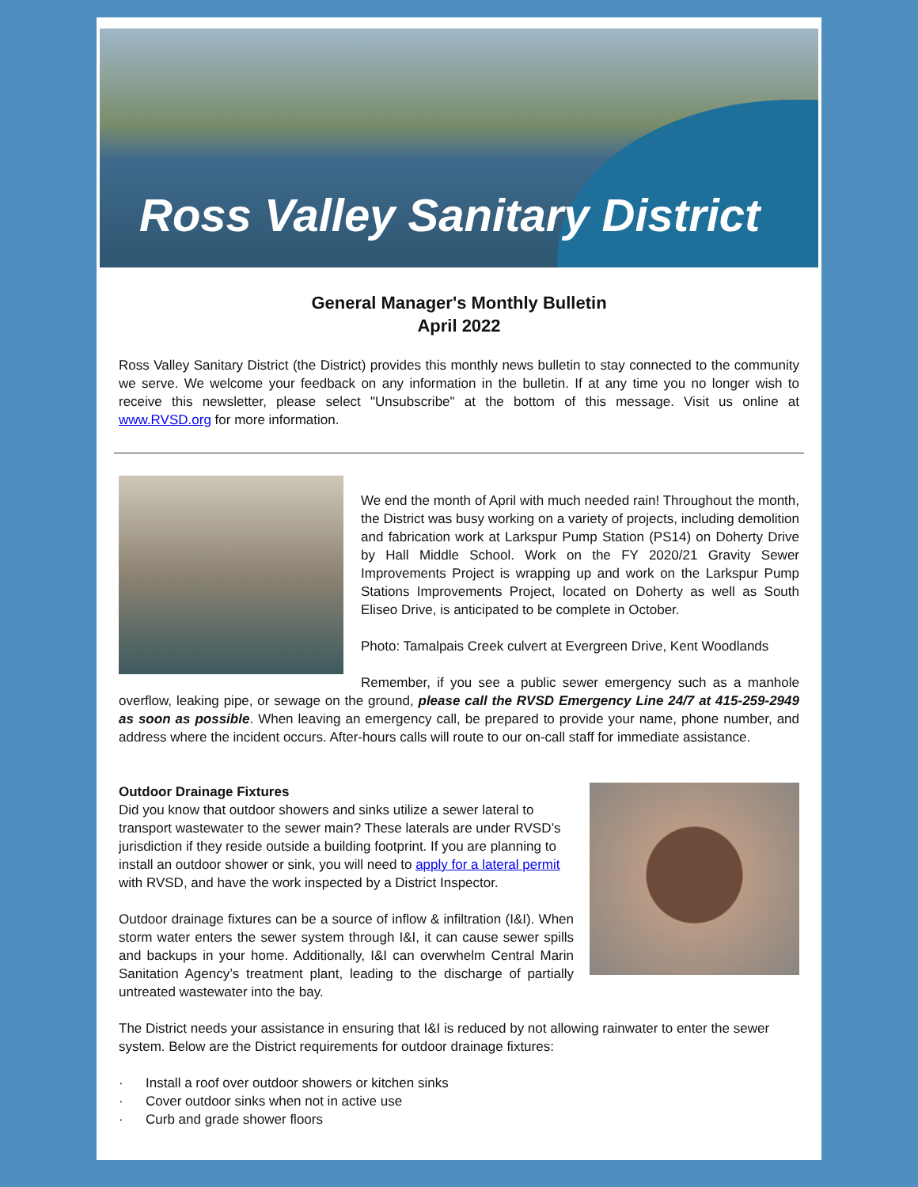Ross Valley Sanitary District
General Manager's Monthly Bulletin
April 2022
Ross Valley Sanitary District (the District) provides this monthly news bulletin to stay connected to the community we serve. We welcome your feedback on any information in the bulletin. If at any time you no longer wish to receive this newsletter, please select "Unsubscribe" at the bottom of this message. Visit us online at www.RVSD.org for more information.
We end the month of April with much needed rain! Throughout the month, the District was busy working on a variety of projects, including demolition and fabrication work at Larkspur Pump Station (PS14) on Doherty Drive by Hall Middle School. Work on the FY 2020/21 Gravity Sewer Improvements Project is wrapping up and work on the Larkspur Pump Stations Improvements Project, located on Doherty as well as South Eliseo Drive, is anticipated to be complete in October.
Photo: Tamalpais Creek culvert at Evergreen Drive, Kent Woodlands
Remember, if you see a public sewer emergency such as a manhole overflow, leaking pipe, or sewage on the ground, please call the RVSD Emergency Line 24/7 at 415-259-2949 as soon as possible. When leaving an emergency call, be prepared to provide your name, phone number, and address where the incident occurs. After-hours calls will route to our on-call staff for immediate assistance.
Outdoor Drainage Fixtures
Did you know that outdoor showers and sinks utilize a sewer lateral to transport wastewater to the sewer main? These laterals are under RVSD’s jurisdiction if they reside outside a building footprint. If you are planning to install an outdoor shower or sink, you will need to apply for a lateral permit with RVSD, and have the work inspected by a District Inspector.
Outdoor drainage fixtures can be a source of inflow & infiltration (I&I). When storm water enters the sewer system through I&I, it can cause sewer spills and backups in your home. Additionally, I&I can overwhelm Central Marin Sanitation Agency’s treatment plant, leading to the discharge of partially untreated wastewater into the bay.
The District needs your assistance in ensuring that I&I is reduced by not allowing rainwater to enter the sewer system. Below are the District requirements for outdoor drainage fixtures:
· Install a roof over outdoor showers or kitchen sinks
· Cover outdoor sinks when not in active use
· Curb and grade shower floors